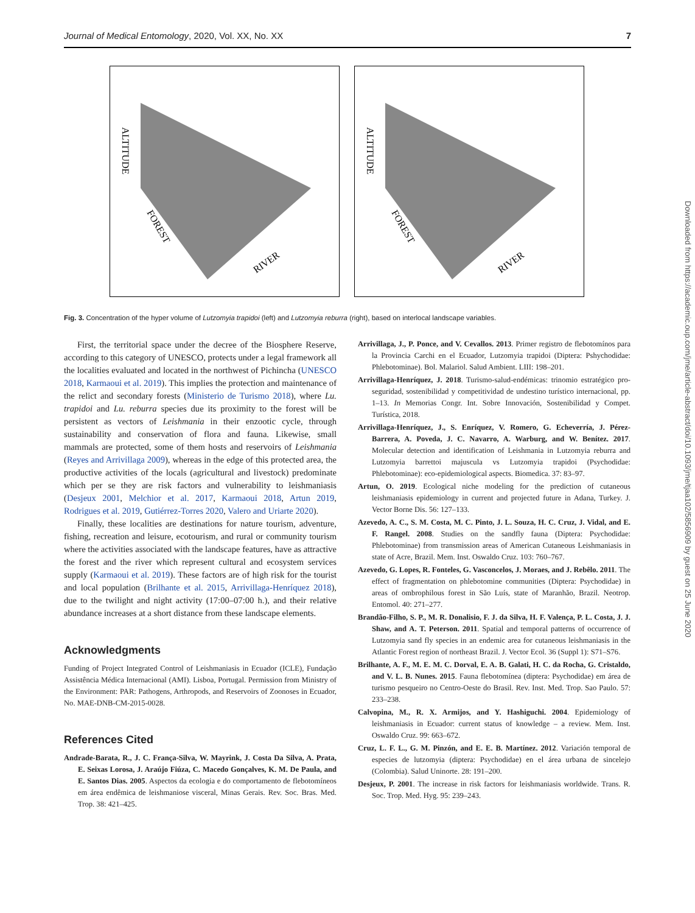Journal of Medical Entomology, 2020, Vol. XX, No. XX 7
ALTITUDE
FOREST
RIVER
ALTITUDE
FOREST
RIVER
Fig. 3. Concentration of the hyper volume of Lutzomyia trapidoi (left) and Lutzomyia reburra (right), based on interlocal landscape variables.
First, the territorial space under the decree of the Biosphere Reserve, according to this category of UNESCO, protects under a legal framework all the localities evaluated and located in the northwest of Pichincha (UNESCO 2018, Karmaoui et al. 2019). This implies the protection and maintenance of the relict and secondary forests (Ministerio de Turismo 2018), where Lu. trapidoi and Lu. reburra species due its proximity to the forest will be persistent as vectors of Leishmania in their enzootic cycle, through sustainability and conservation of flora and fauna. Likewise, small mammals are protected, some of them hosts and reservoirs of Leishmania (Reyes and Arrivillaga 2009), whereas in the edge of this protected area, the productive activities of the locals (agricultural and livestock) predominate which per se they are risk factors and vulnerability to leishmaniasis (Desjeux 2001, Melchior et al. 2017, Karmaoui 2018, Artun 2019, Rodrigues et al. 2019, Gutiérrez-Torres 2020, Valero and Uriarte 2020).
Finally, these localities are destinations for nature tourism, adventure, fishing, recreation and leisure, ecotourism, and rural or community tourism where the activities associated with the landscape features, have as attractive the forest and the river which represent cultural and ecosystem services supply (Karmaoui et al. 2019). These factors are of high risk for the tourist and local population (Brilhante et al. 2015, Arrivillaga-Henríquez 2018), due to the twilight and night activity (17:00–07:00 h.), and their relative abundance increases at a short distance from these landscape elements.
Acknowledgments
Funding of Project Integrated Control of Leishmaniasis in Ecuador (ICLE), Fundação Assistência Médica Internacional (AMI). Lisboa, Portugal. Permission from Ministry of the Environment: PAR: Pathogens, Arthropods, and Reservoirs of Zoonoses in Ecuador, No. MAE-DNB-CM-2015-0028.
References Cited
Andrade-Barata, R., J. C. França-Silva, W. Mayrink, J. Costa Da Silva, A. Prata, E. Seixas Lorosa, J. Araújo Fiúza, C. Macedo Gonçalves, K. M. De Paula, and E. Santos Dias. 2005. Aspectos da ecologia e do comportamento de flebotomíneos em área endêmica de leishmaniose visceral, Minas Gerais. Rev. Soc. Bras. Med. Trop. 38: 421–425.
Arrivillaga, J., P. Ponce, and V. Cevallos. 2013. Primer registro de flebotomínos para la Provincia Carchi en el Ecuador, Lutzomyia trapidoi (Diptera: Pshychodidae: Phlebotominae). Bol. Malariol. Salud Ambient. LIII: 198–201.
Arrivillaga-Henríquez, J. 2018. Turismo-salud-endémicas: trinomio estratégico pro-seguridad, sostenibilidad y competitividad de undestino turístico internacional, pp. 1–13. In Memorias Congr. Int. Sobre Innovación, Sostenibilidad y Compet. Turística, 2018.
Arrivillaga-Henríquez, J., S. Enríquez, V. Romero, G. Echeverría, J. Pérez-Barrera, A. Poveda, J. C. Navarro, A. Warburg, and W. Benítez. 2017. Molecular detection and identification of Leishmania in Lutzomyia reburra and Lutzomyia barrettoi majuscula vs Lutzomyia trapidoi (Psychodidae: Phlebotominae): eco-epidemiological aspects. Biomedica. 37: 83–97.
Artun, O. 2019. Ecological niche modeling for the prediction of cutaneous leishmaniasis epidemiology in current and projected future in Adana, Turkey. J. Vector Borne Dis. 56: 127–133.
Azevedo, A. C., S. M. Costa, M. C. Pinto, J. L. Souza, H. C. Cruz, J. Vidal, and E. F. Rangel. 2008. Studies on the sandfly fauna (Diptera: Psychodidae: Phlebotominae) from transmission areas of American Cutaneous Leishmaniasis in state of Acre, Brazil. Mem. Inst. Oswaldo Cruz. 103: 760–767.
Azevedo, G. Lopes, R. Fonteles, G. Vasconcelos, J. Moraes, and J. Rebêlo. 2011. The effect of fragmentation on phlebotomine communities (Diptera: Psychodidae) in areas of ombrophilous forest in São Luís, state of Maranhão, Brazil. Neotrop. Entomol. 40: 271–277.
Brandão-Filho, S. P., M. R. Donalisio, F. J. da Silva, H. F. Valença, P. L. Costa, J. J. Shaw, and A. T. Peterson. 2011. Spatial and temporal patterns of occurrence of Lutzomyia sand fly species in an endemic area for cutaneous leishmaniasis in the Atlantic Forest region of northeast Brazil. J. Vector Ecol. 36 (Suppl 1): S71–S76.
Brilhante, A. F., M. E. M. C. Dorval, E. A. B. Galati, H. C. da Rocha, G. Cristaldo, and V. L. B. Nunes. 2015. Fauna flebotomínea (diptera: Psychodidae) em área de turismo pesqueiro no Centro-Oeste do Brasil. Rev. Inst. Med. Trop. Sao Paulo. 57: 233–238.
Calvopina, M., R. X. Armijos, and Y. Hashiguchi. 2004. Epidemiology of leishmaniasis in Ecuador: current status of knowledge – a review. Mem. Inst. Oswaldo Cruz. 99: 663–672.
Cruz, L. F. L., G. M. Pinzón, and E. E. B. Martínez. 2012. Variación temporal de especies de lutzomyia (diptera: Psychodidae) en el área urbana de sincelejo (Colombia). Salud Uninorte. 28: 191–200.
Desjeux, P. 2001. The increase in risk factors for leishmaniasis worldwide. Trans. R. Soc. Trop. Med. Hyg. 95: 239–243.
Downloaded from https://academic.oup.com/jme/article-abstract/doi/10.1093/jme/tjaa102/5856909 by guest on 25 June 2020